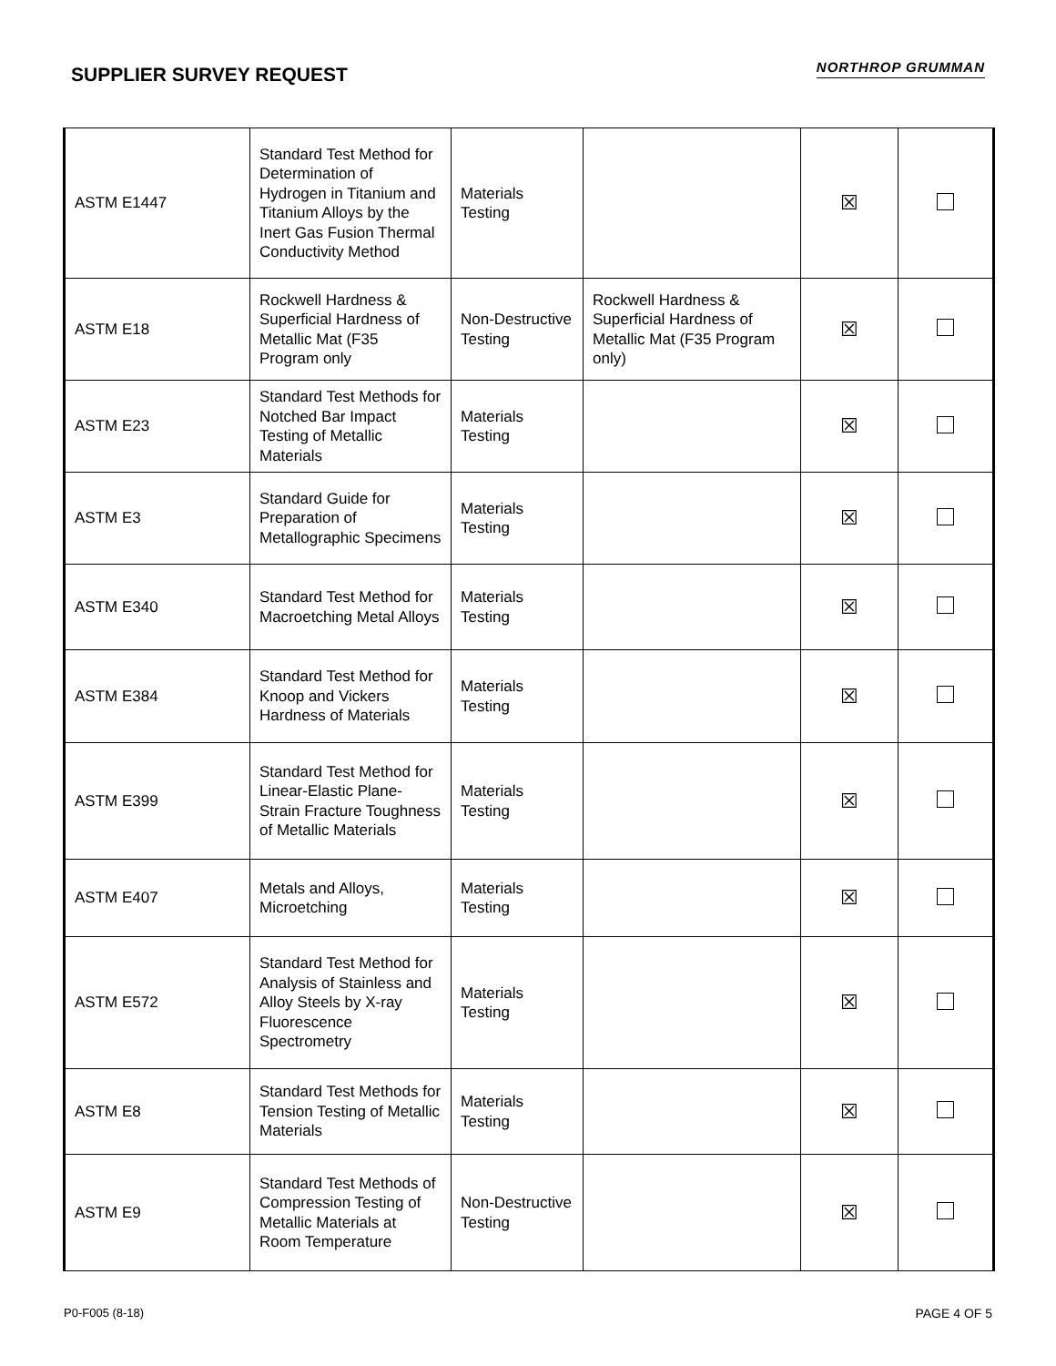SUPPLIER SURVEY REQUEST
NORTHROP GRUMMAN
| ASTM E1447 | Standard Test Method for Determination of Hydrogen in Titanium and Titanium Alloys by the Inert Gas Fusion Thermal Conductivity Method | Materials Testing | | ☒ | |
| ASTM E18 | Rockwell Hardness & Superficial Hardness of Metallic Mat (F35 Program only | Non-Destructive Testing | Rockwell Hardness & Superficial Hardness of Metallic Mat (F35 Program only) | ☒ | |
| ASTM E23 | Standard Test Methods for Notched Bar Impact Testing of Metallic Materials | Materials Testing | | ☒ | |
| ASTM E3 | Standard Guide for Preparation of Metallographic Specimens | Materials Testing | | ☒ | |
| ASTM E340 | Standard Test Method for Macroetching Metal Alloys | Materials Testing | | ☒ | |
| ASTM E384 | Standard Test Method for Knoop and Vickers Hardness of Materials | Materials Testing | | ☒ | |
| ASTM E399 | Standard Test Method for Linear-Elastic Plane-Strain Fracture Toughness of Metallic Materials | Materials Testing | | ☒ | |
| ASTM E407 | Metals and Alloys, Microetching | Materials Testing | | ☒ | |
| ASTM E572 | Standard Test Method for Analysis of Stainless and Alloy Steels by X-ray Fluorescence Spectrometry | Materials Testing | | ☒ | |
| ASTM E8 | Standard Test Methods for Tension Testing of Metallic Materials | Materials Testing | | ☒ | |
| ASTM E9 | Standard Test Methods of Compression Testing of Metallic Materials at Room Temperature | Non-Destructive Testing | | ☒ | |
P0-F005 (8-18) PAGE 4 OF 5